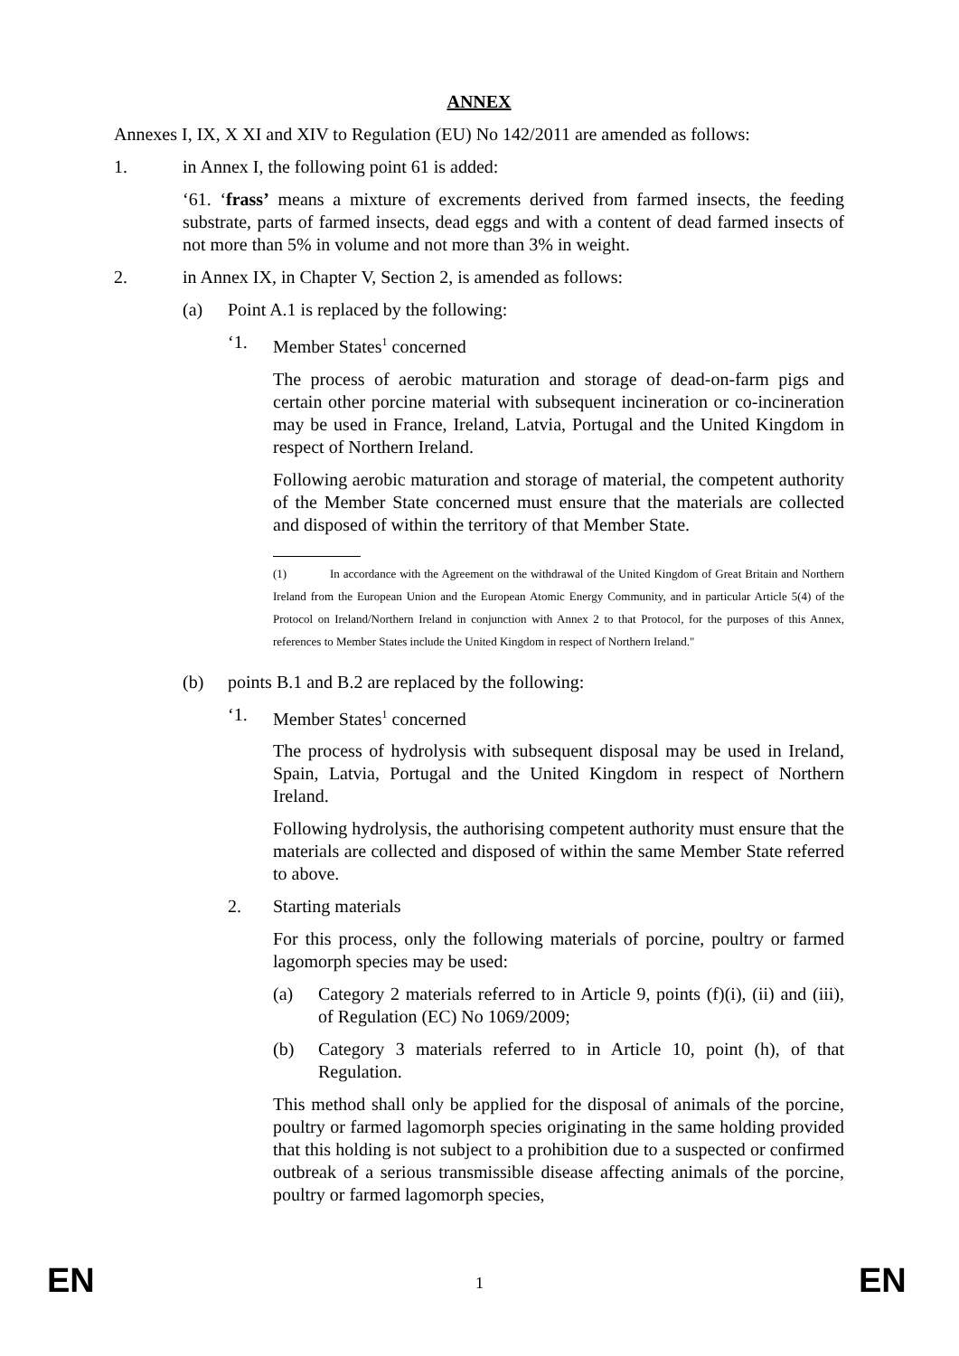ANNEX
Annexes I, IX, X XI and XIV to Regulation (EU) No 142/2011 are amended as follows:
1. in Annex I, the following point 61 is added:
‘61. ‘frass’ means a mixture of excrements derived from farmed insects, the feeding substrate, parts of farmed insects, dead eggs and with a content of dead farmed insects of not more than 5% in volume and not more than 3% in weight.
2. in Annex IX, in Chapter V, Section 2, is amended as follows:
(a) Point A.1 is replaced by the following:
‘1. Member States<sup>1</sup> concerned
The process of aerobic maturation and storage of dead-on-farm pigs and certain other porcine material with subsequent incineration or co-incineration may be used in France, Ireland, Latvia, Portugal and the United Kingdom in respect of Northern Ireland.
Following aerobic maturation and storage of material, the competent authority of the Member State concerned must ensure that the materials are collected and disposed of within the territory of that Member State.
(1) In accordance with the Agreement on the withdrawal of the United Kingdom of Great Britain and Northern Ireland from the European Union and the European Atomic Energy Community, and in particular Article 5(4) of the Protocol on Ireland/Northern Ireland in conjunction with Annex 2 to that Protocol, for the purposes of this Annex, references to Member States include the United Kingdom in respect of Northern Ireland."
(b) points B.1 and B.2 are replaced by the following:
‘1. Member States<sup>1</sup> concerned
The process of hydrolysis with subsequent disposal may be used in Ireland, Spain, Latvia, Portugal and the United Kingdom in respect of Northern Ireland.
Following hydrolysis, the authorising competent authority must ensure that the materials are collected and disposed of within the same Member State referred to above.
2. Starting materials
For this process, only the following materials of porcine, poultry or farmed lagomorph species may be used:
(a) Category 2 materials referred to in Article 9, points (f)(i), (ii) and (iii), of Regulation (EC) No 1069/2009;
(b) Category 3 materials referred to in Article 10, point (h), of that Regulation.
This method shall only be applied for the disposal of animals of the porcine, poultry or farmed lagomorph species originating in the same holding provided that this holding is not subject to a prohibition due to a suspected or confirmed outbreak of a serious transmissible disease affecting animals of the porcine, poultry or farmed lagomorph species,
EN 1 EN